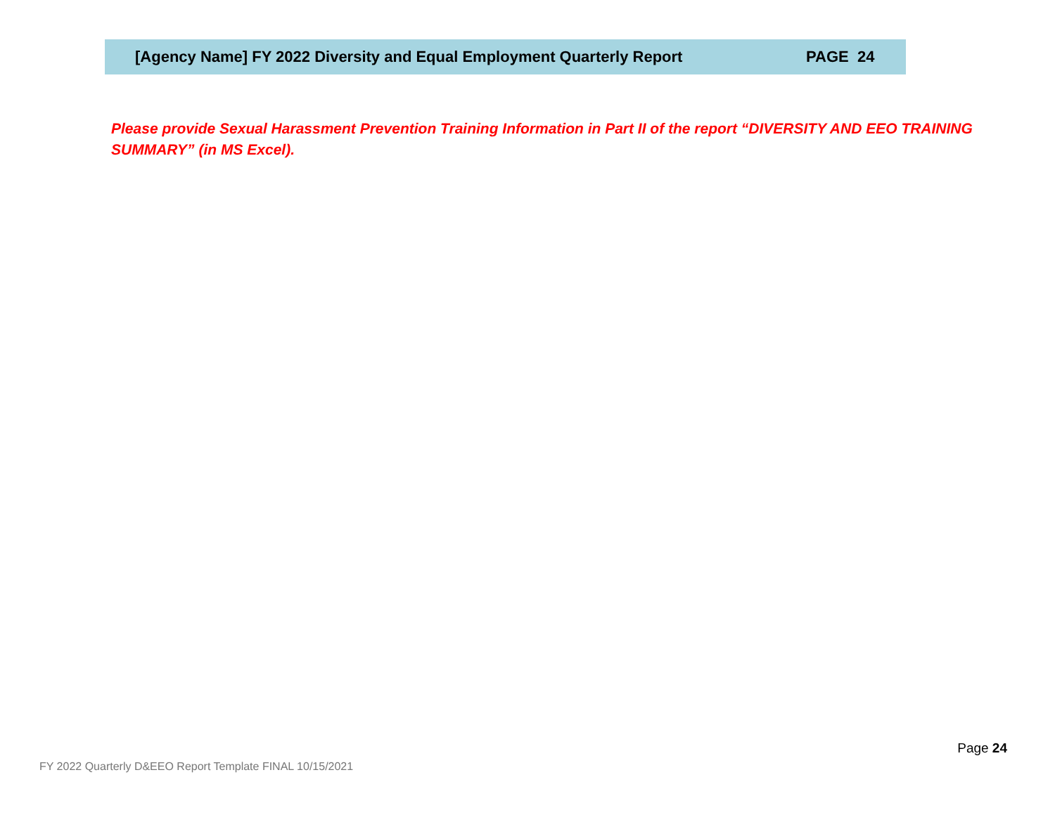[Agency Name] FY 2022 Diversity and Equal Employment Quarterly Report PAGE 24
Please provide Sexual Harassment Prevention Training Information in Part II of the report “DIVERSITY AND EEO TRAINING SUMMARY” (in MS Excel).
Page 24
FY 2022 Quarterly D&EEO Report Template FINAL 10/15/2021